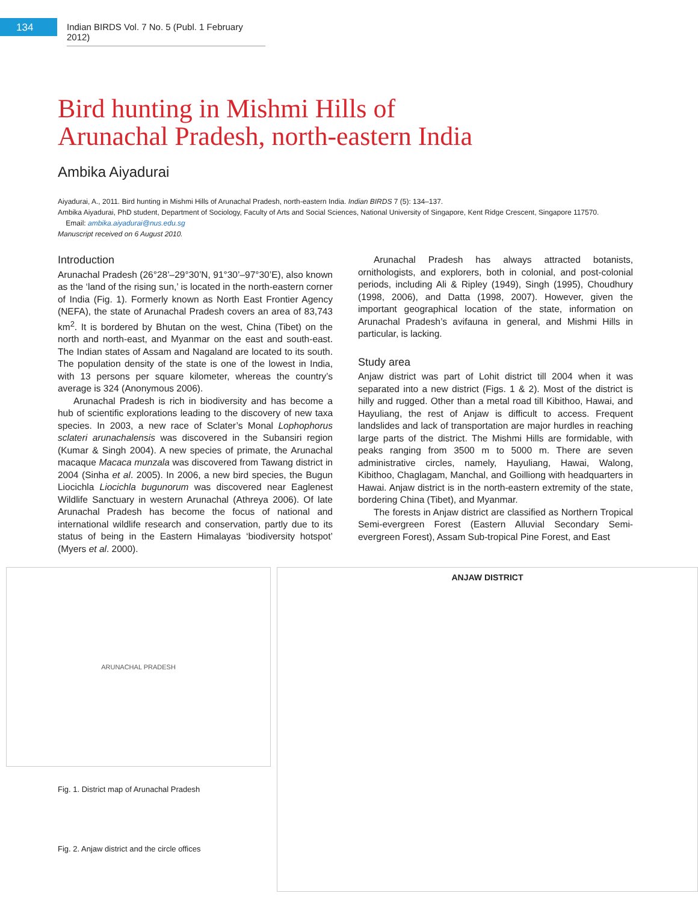134
Indian BIRDS Vol. 7 No. 5 (Publ. 1 February 2012)
Bird hunting in Mishmi Hills of
Arunachal Pradesh, north-eastern India
Ambika Aiyadurai
Aiyadurai, A., 2011. Bird hunting in Mishmi Hills of Arunachal Pradesh, north-eastern India. Indian BIRDS 7 (5): 134–137.
Ambika Aiyadurai, PhD student, Department of Sociology, Faculty of Arts and Social Sciences, National University of Singapore, Kent Ridge Crescent, Singapore 117570.
Email: ambika.aiyadurai@nus.edu.sg
Manuscript received on 6 August 2010.
Introduction
Arunachal Pradesh (26°28’–29°30’N, 91°30’–97°30’E), also known as the ‘land of the rising sun,’ is located in the north-eastern corner of India (Fig. 1). Formerly known as North East Frontier Agency (NEFA), the state of Arunachal Pradesh covers an area of 83,743 km<sup>2</sup>. It is bordered by Bhutan on the west, China (Tibet) on the north and north-east, and Myanmar on the east and south-east. The Indian states of Assam and Nagaland are located to its south. The population density of the state is one of the lowest in India, with 13 persons per square kilometer, whereas the country’s average is 324 (Anonymous 2006).
Arunachal Pradesh is rich in biodiversity and has become a hub of scientific explorations leading to the discovery of new taxa species. In 2003, a new race of Sclater’s Monal Lophophorus sclateri arunachalensis was discovered in the Subansiri region (Kumar & Singh 2004). A new species of primate, the Arunachal macaque Macaca munzala was discovered from Tawang district in 2004 (Sinha et al. 2005). In 2006, a new bird species, the Bugun Liocichla Liocichla bugunorum was discovered near Eaglenest Wildlife Sanctuary in western Arunachal (Athreya 2006). Of late Arunachal Pradesh has become the focus of national and international wildlife research and conservation, partly due to its status of being in the Eastern Himalayas ‘biodiversity hotspot’ (Myers et al. 2000).
Arunachal Pradesh has always attracted botanists, ornithologists, and explorers, both in colonial, and post-colonial periods, including Ali & Ripley (1949), Singh (1995), Choudhury (1998, 2006), and Datta (1998, 2007). However, given the important geographical location of the state, information on Arunachal Pradesh’s avifauna in general, and Mishmi Hills in particular, is lacking.
Study area
Anjaw district was part of Lohit district till 2004 when it was separated into a new district (Figs. 1 & 2). Most of the district is hilly and rugged. Other than a metal road till Kibithoo, Hawai, and Hayuliang, the rest of Anjaw is difficult to access. Frequent landslides and lack of transportation are major hurdles in reaching large parts of the district. The Mishmi Hills are formidable, with peaks ranging from 3500 m to 5000 m. There are seven administrative circles, namely, Hayuliang, Hawai, Walong, Kibithoo, Chaglagam, Manchal, and Goilliong with headquarters in Hawai. Anjaw district is in the north-eastern extremity of the state, bordering China (Tibet), and Myanmar.
The forests in Anjaw district are classified as Northern Tropical Semi-evergreen Forest (Eastern Alluvial Secondary Semi-evergreen Forest), Assam Sub-tropical Pine Forest, and East
ARUNACHAL PRADESH
Fig. 1. District map of Arunachal Pradesh
Fig. 2. Anjaw district and the circle offices
ANJAW DISTRICT